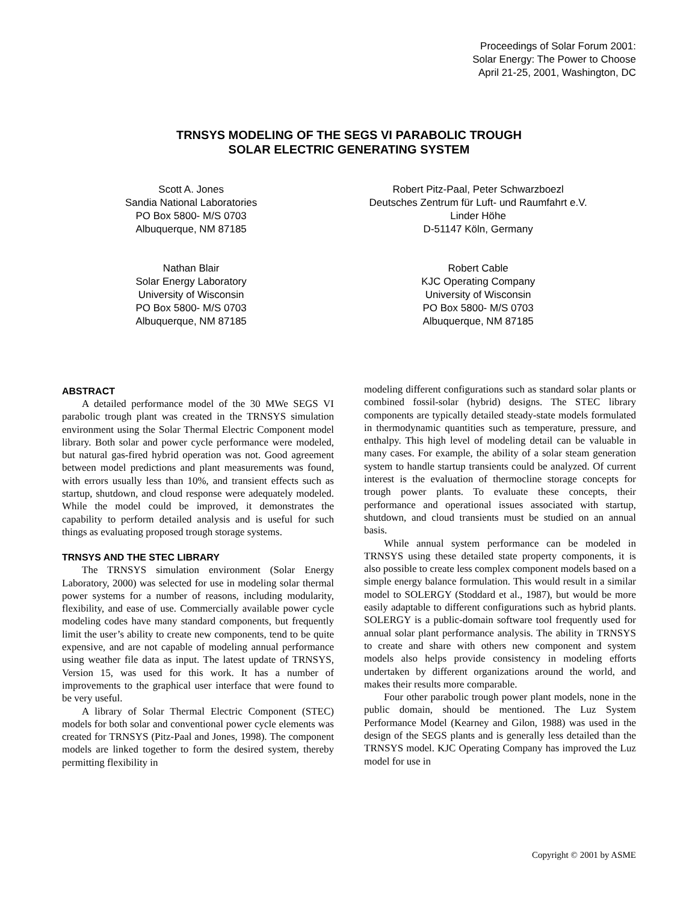Proceedings of Solar Forum 2001:
Solar Energy: The Power to Choose
April 21-25, 2001, Washington, DC
TRNSYS MODELING OF THE SEGS VI PARABOLIC TROUGH
SOLAR ELECTRIC GENERATING SYSTEM
Scott A. Jones
Sandia National Laboratories
PO Box 5800- M/S 0703
Albuquerque, NM 87185
Robert Pitz-Paal, Peter Schwarzboezl
Deutsches Zentrum für Luft- und Raumfahrt e.V.
Linder Höhe
D-51147 Köln, Germany
Nathan Blair
Solar Energy Laboratory
University of Wisconsin
PO Box 5800- M/S 0703
Albuquerque, NM 87185
Robert Cable
KJC Operating Company
University of Wisconsin
PO Box 5800- M/S 0703
Albuquerque, NM 87185
ABSTRACT
A detailed performance model of the 30 MWe SEGS VI parabolic trough plant was created in the TRNSYS simulation environment using the Solar Thermal Electric Component model library. Both solar and power cycle performance were modeled, but natural gas-fired hybrid operation was not. Good agreement between model predictions and plant measurements was found, with errors usually less than 10%, and transient effects such as startup, shutdown, and cloud response were adequately modeled. While the model could be improved, it demonstrates the capability to perform detailed analysis and is useful for such things as evaluating proposed trough storage systems.
TRNSYS AND THE STEC LIBRARY
The TRNSYS simulation environment (Solar Energy Laboratory, 2000) was selected for use in modeling solar thermal power systems for a number of reasons, including modularity, flexibility, and ease of use. Commercially available power cycle modeling codes have many standard components, but frequently limit the user’s ability to create new components, tend to be quite expensive, and are not capable of modeling annual performance using weather file data as input. The latest update of TRNSYS, Version 15, was used for this work. It has a number of improvements to the graphical user interface that were found to be very useful.
A library of Solar Thermal Electric Component (STEC) models for both solar and conventional power cycle elements was created for TRNSYS (Pitz-Paal and Jones, 1998). The component models are linked together to form the desired system, thereby permitting flexibility in
modeling different configurations such as standard solar plants or combined fossil-solar (hybrid) designs. The STEC library components are typically detailed steady-state models formulated in thermodynamic quantities such as temperature, pressure, and enthalpy. This high level of modeling detail can be valuable in many cases. For example, the ability of a solar steam generation system to handle startup transients could be analyzed. Of current interest is the evaluation of thermocline storage concepts for trough power plants. To evaluate these concepts, their performance and operational issues associated with startup, shutdown, and cloud transients must be studied on an annual basis.
While annual system performance can be modeled in TRNSYS using these detailed state property components, it is also possible to create less complex component models based on a simple energy balance formulation. This would result in a similar model to SOLERGY (Stoddard et al., 1987), but would be more easily adaptable to different configurations such as hybrid plants. SOLERGY is a public-domain software tool frequently used for annual solar plant performance analysis. The ability in TRNSYS to create and share with others new component and system models also helps provide consistency in modeling efforts undertaken by different organizations around the world, and makes their results more comparable.
Four other parabolic trough power plant models, none in the public domain, should be mentioned. The Luz System Performance Model (Kearney and Gilon, 1988) was used in the design of the SEGS plants and is generally less detailed than the TRNSYS model. KJC Operating Company has improved the Luz model for use in
Copyright © 2001 by ASME